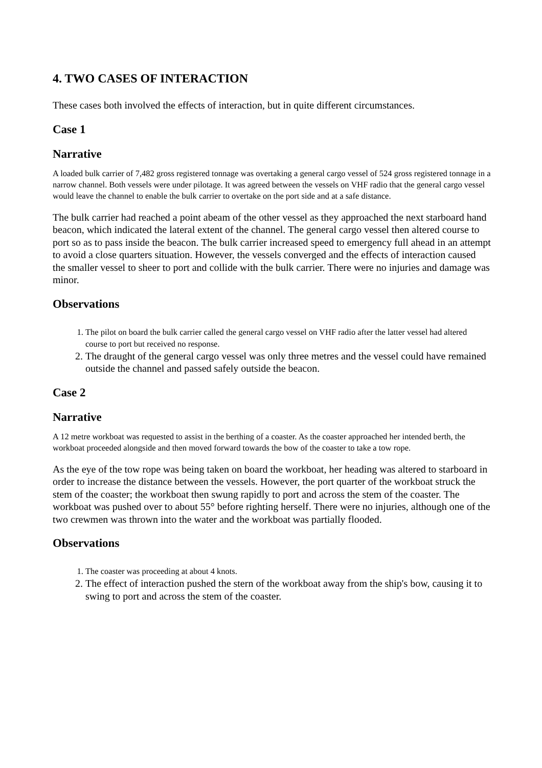4. TWO CASES OF INTERACTION
These cases both involved the effects of interaction, but in quite different circumstances.
Case 1
Narrative
A loaded bulk carrier of 7,482 gross registered tonnage was overtaking a general cargo vessel of 524 gross registered tonnage in a narrow channel. Both vessels were under pilotage. It was agreed between the vessels on VHF radio that the general cargo vessel would leave the channel to enable the bulk carrier to overtake on the port side and at a safe distance.
The bulk carrier had reached a point abeam of the other vessel as they approached the next starboard hand beacon, which indicated the lateral extent of the channel. The general cargo vessel then altered course to port so as to pass inside the beacon. The bulk carrier increased speed to emergency full ahead in an attempt to avoid a close quarters situation. However, the vessels converged and the effects of interaction caused the smaller vessel to sheer to port and collide with the bulk carrier. There were no injuries and damage was minor.
Observations
1. The pilot on board the bulk carrier called the general cargo vessel on VHF radio after the latter vessel had altered course to port but received no response.
2. The draught of the general cargo vessel was only three metres and the vessel could have remained outside the channel and passed safely outside the beacon.
Case 2
Narrative
A 12 metre workboat was requested to assist in the berthing of a coaster. As the coaster approached her intended berth, the workboat proceeded alongside and then moved forward towards the bow of the coaster to take a tow rope.
As the eye of the tow rope was being taken on board the workboat, her heading was altered to starboard in order to increase the distance between the vessels. However, the port quarter of the workboat struck the stem of the coaster; the workboat then swung rapidly to port and across the stem of the coaster. The workboat was pushed over to about 55° before righting herself. There were no injuries, although one of the two crewmen was thrown into the water and the workboat was partially flooded.
Observations
1. The coaster was proceeding at about 4 knots.
2. The effect of interaction pushed the stern of the workboat away from the ship's bow, causing it to swing to port and across the stem of the coaster.